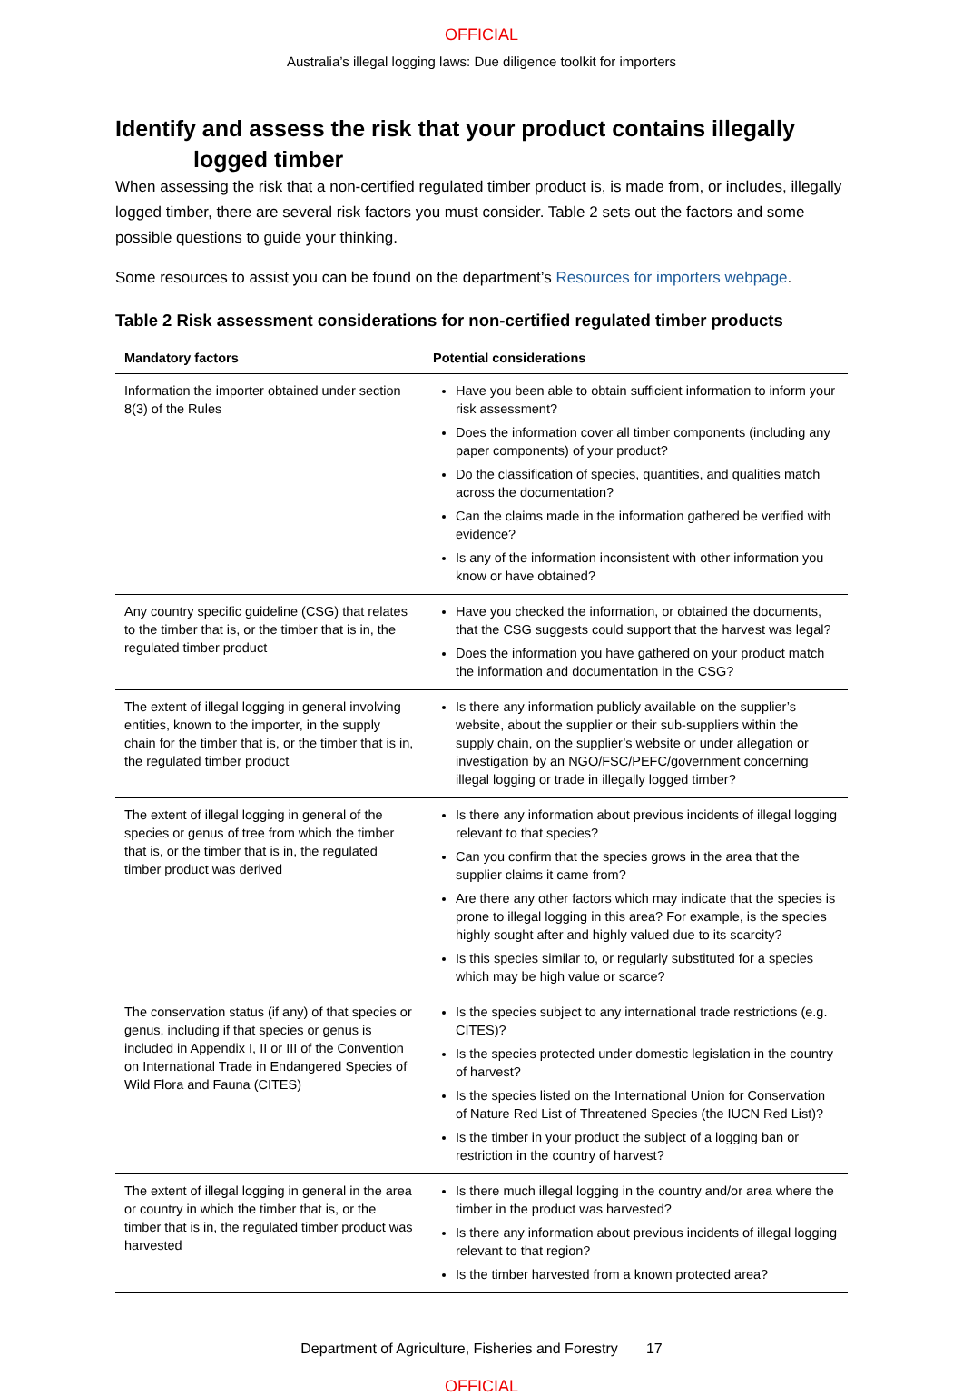OFFICIAL
Australia’s illegal logging laws: Due diligence toolkit for importers
Identify and assess the risk that your product contains illegally
logged timber
When assessing the risk that a non-certified regulated timber product is, is made from, or includes, illegally logged timber, there are several risk factors you must consider. Table 2 sets out the factors and some possible questions to guide your thinking.
Some resources to assist you can be found on the department’s Resources for importers webpage.
Table 2 Risk assessment considerations for non-certified regulated timber products
| Mandatory factors | Potential considerations |
| --- | --- |
| Information the importer obtained under section 8(3) of the Rules | Have you been able to obtain sufficient information to inform your risk assessment? Does the information cover all timber components (including any paper components) of your product? Do the classification of species, quantities, and qualities match across the documentation? Can the claims made in the information gathered be verified with evidence? Is any of the information inconsistent with other information you know or have obtained? |
| Any country specific guideline (CSG) that relates to the timber that is, or the timber that is in, the regulated timber product | Have you checked the information, or obtained the documents, that the CSG suggests could support that the harvest was legal? Does the information you have gathered on your product match the information and documentation in the CSG? |
| The extent of illegal logging in general involving entities, known to the importer, in the supply chain for the timber that is, or the timber that is in, the regulated timber product | Is there any information publicly available on the supplier’s website, about the supplier or their sub-suppliers within the supply chain, on the supplier’s website or under allegation or investigation by an NGO/FSC/PEFC/government concerning illegal logging or trade in illegally logged timber? |
| The extent of illegal logging in general of the species or genus of tree from which the timber that is, or the timber that is in, the regulated timber product was derived | Is there any information about previous incidents of illegal logging relevant to that species? Can you confirm that the species grows in the area that the supplier claims it came from? Are there any other factors which may indicate that the species is prone to illegal logging in this area? For example, is the species highly sought after and highly valued due to its scarcity? Is this species similar to, or regularly substituted for a species which may be high value or scarce? |
| The conservation status (if any) of that species or genus, including if that species or genus is included in Appendix I, II or III of the Convention on International Trade in Endangered Species of Wild Flora and Fauna (CITES) | Is the species subject to any international trade restrictions (e.g. CITES)? Is the species protected under domestic legislation in the country of harvest? Is the species listed on the International Union for Conservation of Nature Red List of Threatened Species (the IUCN Red List)? Is the timber in your product the subject of a logging ban or restriction in the country of harvest? |
| The extent of illegal logging in general in the area or country in which the timber that is, or the timber that is in, the regulated timber product was harvested | Is there much illegal logging in the country and/or area where the timber in the product was harvested? Is there any information about previous incidents of illegal logging relevant to that region? Is the timber harvested from a known protected area? |
Department of Agriculture, Fisheries and Forestry 17
OFFICIAL